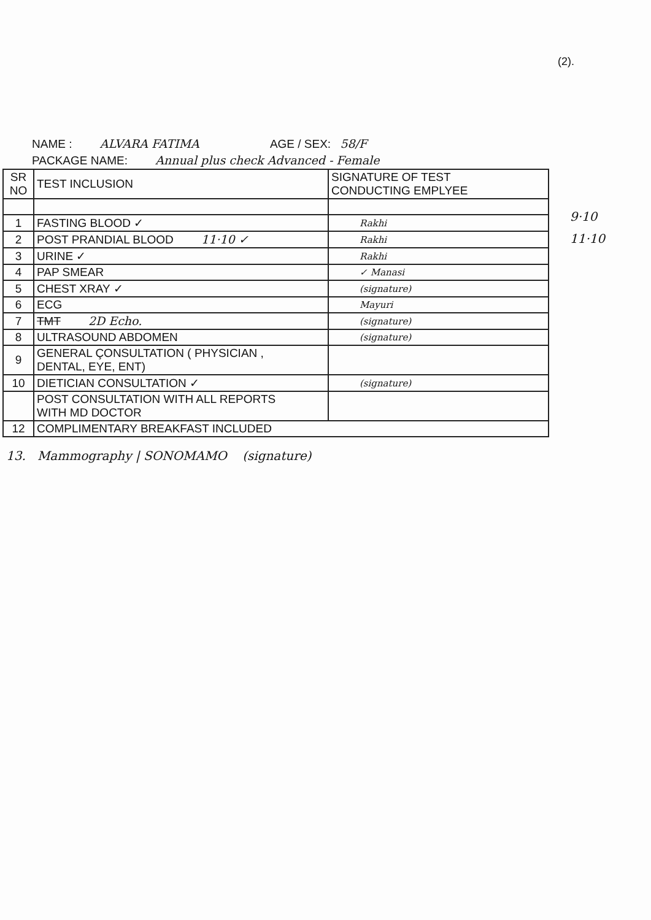(2).
NAME : ALVARA FATIMA AGE / SEX: 58/F
PACKAGE NAME: Annual plus check Advanced - Female
| SR NO | TEST INCLUSION | SIGNATURE OF TEST CONDUCTING EMPLYEE |
| --- | --- | --- |
| 1 | FASTING BLOOD ✓ | Rakhi |
| 2 | POST PRANDIAL BLOOD 11·10 ✓ | Rakhi |
| 3 | URINE ✓ | Rakhi |
| 4 | PAP SMEAR | ✓ Manasi |
| 5 | CHEST XRAY ✓ | (signature) |
| 6 | ECG | Mayuri |
| 7 | TMT 2D Echo. | (signature) |
| 8 | ULTRASOUND ABDOMEN | (signature) |
| 9 | GENERAL ÇONSULTATION ( PHYSICIAN , DENTAL, EYE, ENT) | |
| 10 | DIETICIAN CONSULTATION ✓ | (signature) |
| | POST CONSULTATION WITH ALL REPORTS WITH MD DOCTOR | |
| 12 | COMPLIMENTARY BREAKFAST INCLUDED | |
9·10
11·10
13. Mammography | SONOMAMO (signature)